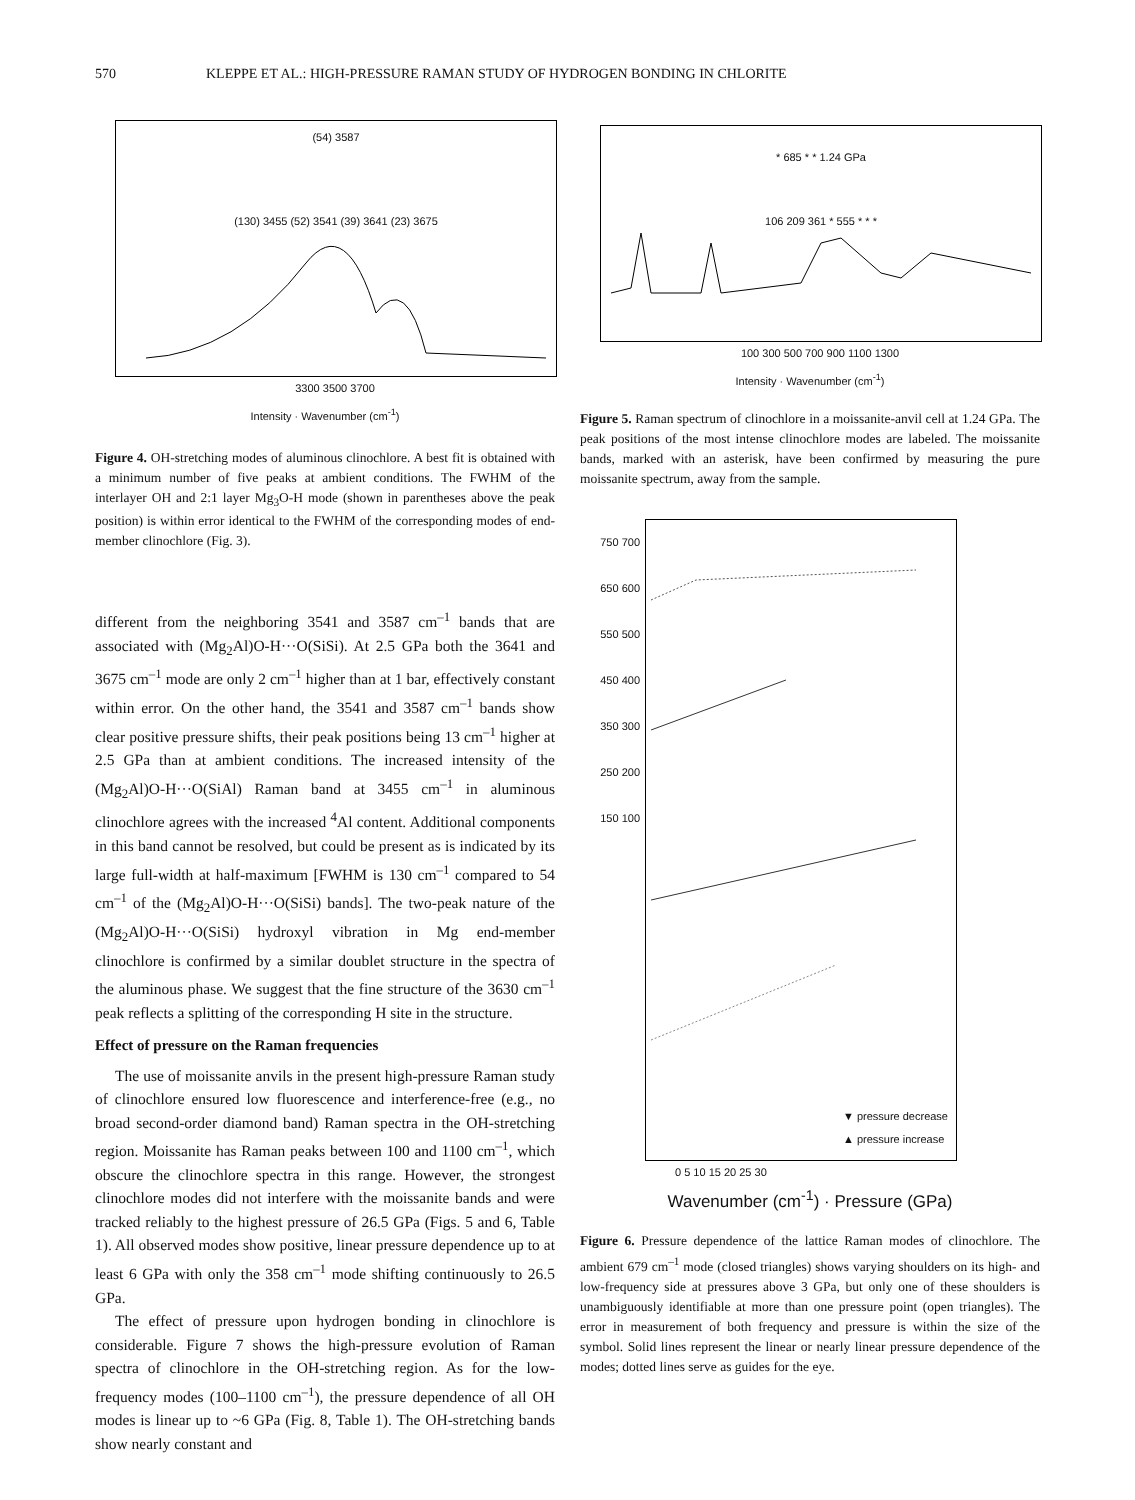570 KLEPPE ET AL.: HIGH-PRESSURE RAMAN STUDY OF HYDROGEN BONDING IN CHLORITE
(54) 3587
(130) 3455 (52) 3541 (39) 3641 (23) 3675
3300 3500 3700
Intensity · Wavenumber (cm<sup>-1</sup>)
Figure 4. OH-stretching modes of aluminous clinochlore. A best fit is obtained with a minimum number of five peaks at ambient conditions. The FWHM of the interlayer OH and 2:1 layer Mg<sub>3</sub>O-H mode (shown in parentheses above the peak position) is within error identical to the FWHM of the corresponding modes of end-member clinochlore (Fig. 3).
different from the neighboring 3541 and 3587 cm<sup>–1</sup> bands that are associated with (Mg<sub>2</sub>Al)O-H···O(SiSi). At 2.5 GPa both the 3641 and 3675 cm<sup>–1</sup> mode are only 2 cm<sup>–1</sup> higher than at 1 bar, effectively constant within error. On the other hand, the 3541 and 3587 cm<sup>–1</sup> bands show clear positive pressure shifts, their peak positions being 13 cm<sup>–1</sup> higher at 2.5 GPa than at ambient conditions. The increased intensity of the (Mg<sub>2</sub>Al)O-H···O(SiAl) Raman band at 3455 cm<sup>–1</sup> in aluminous clinochlore agrees with the increased <sup>4</sup>Al content. Additional components in this band cannot be resolved, but could be present as is indicated by its large full-width at half-maximum [FWHM is 130 cm<sup>–1</sup> compared to 54 cm<sup>–1</sup> of the (Mg<sub>2</sub>Al)O-H···O(SiSi) bands]. The two-peak nature of the (Mg<sub>2</sub>Al)O-H···O(SiSi) hydroxyl vibration in Mg end-member clinochlore is confirmed by a similar doublet structure in the spectra of the aluminous phase. We suggest that the fine structure of the 3630 cm<sup>–1</sup> peak reflects a splitting of the corresponding H site in the structure.
Effect of pressure on the Raman frequencies
The use of moissanite anvils in the present high-pressure Raman study of clinochlore ensured low fluorescence and interference-free (e.g., no broad second-order diamond band) Raman spectra in the OH-stretching region. Moissanite has Raman peaks between 100 and 1100 cm<sup>–1</sup>, which obscure the clinochlore spectra in this range. However, the strongest clinochlore modes did not interfere with the moissanite bands and were tracked reliably to the highest pressure of 26.5 GPa (Figs. 5 and 6, Table 1). All observed modes show positive, linear pressure dependence up to at least 6 GPa with only the 358 cm<sup>–1</sup> mode shifting continuously to 26.5 GPa.
The effect of pressure upon hydrogen bonding in clinochlore is considerable. Figure 7 shows the high-pressure evolution of Raman spectra of clinochlore in the OH-stretching region. As for the low-frequency modes (100–1100 cm<sup>–1</sup>), the pressure dependence of all OH modes is linear up to ~6 GPa (Fig. 8, Table 1). The OH-stretching bands show nearly constant and
* 685 * * 1.24 GPa
106 209 361 * 555 * * *
100 300 500 700 900 1100 1300
Intensity · Wavenumber (cm<sup>-1</sup>)
Figure 5. Raman spectrum of clinochlore in a moissanite-anvil cell at 1.24 GPa. The peak positions of the most intense clinochlore modes are labeled. The moissanite bands, marked with an asterisk, have been confirmed by measuring the pure moissanite spectrum, away from the sample.
750 700 650 600 550 500 450 400 350 300 250 200 150 100
▼ pressure decrease
▲ pressure increase
0 5 10 15 20 25 30
Wavenumber (cm<sup>-1</sup>) · Pressure (GPa)
Figure 6. Pressure dependence of the lattice Raman modes of clinochlore. The ambient 679 cm<sup>–1</sup> mode (closed triangles) shows varying shoulders on its high- and low-frequency side at pressures above 3 GPa, but only one of these shoulders is unambiguously identifiable at more than one pressure point (open triangles). The error in measurement of both frequency and pressure is within the size of the symbol. Solid lines represent the linear or nearly linear pressure dependence of the modes; dotted lines serve as guides for the eye.